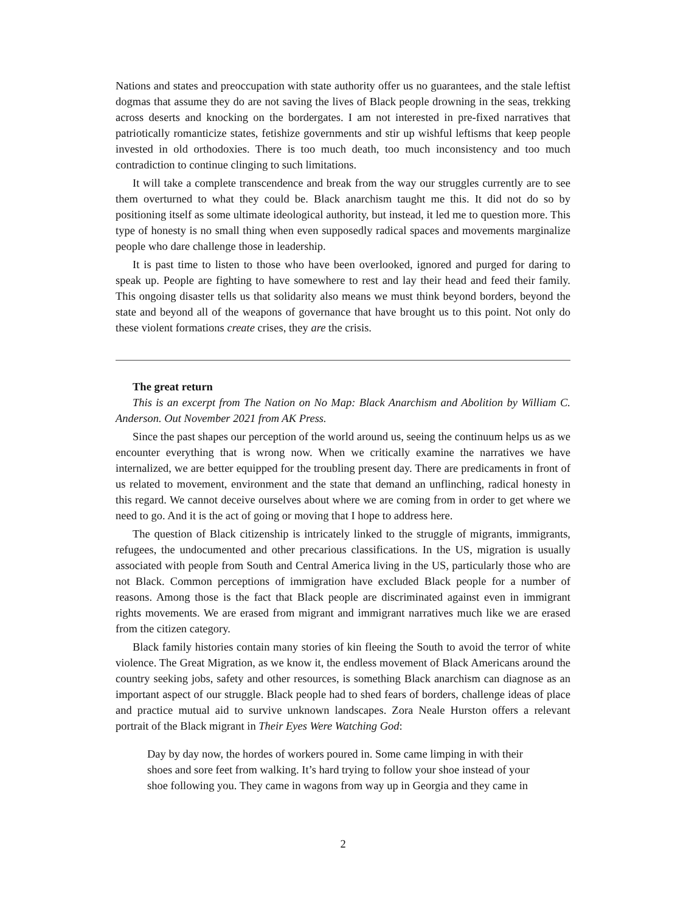Nations and states and preoccupation with state authority offer us no guarantees, and the stale leftist dogmas that assume they do are not saving the lives of Black people drowning in the seas, trekking across deserts and knocking on the bordergates. I am not interested in pre-fixed narratives that patriotically romanticize states, fetishize governments and stir up wishful leftisms that keep people invested in old orthodoxies. There is too much death, too much inconsistency and too much contradiction to continue clinging to such limitations.
It will take a complete transcendence and break from the way our struggles currently are to see them overturned to what they could be. Black anarchism taught me this. It did not do so by positioning itself as some ultimate ideological authority, but instead, it led me to question more. This type of honesty is no small thing when even supposedly radical spaces and movements marginalize people who dare challenge those in leadership.
It is past time to listen to those who have been overlooked, ignored and purged for daring to speak up. People are fighting to have somewhere to rest and lay their head and feed their family. This ongoing disaster tells us that solidarity also means we must think beyond borders, beyond the state and beyond all of the weapons of governance that have brought us to this point. Not only do these violent formations create crises, they are the crisis.
The great return
This is an excerpt from The Nation on No Map: Black Anarchism and Abolition by William C. Anderson. Out November 2021 from AK Press.
Since the past shapes our perception of the world around us, seeing the continuum helps us as we encounter everything that is wrong now. When we critically examine the narratives we have internalized, we are better equipped for the troubling present day. There are predicaments in front of us related to movement, environment and the state that demand an unflinching, radical honesty in this regard. We cannot deceive ourselves about where we are coming from in order to get where we need to go. And it is the act of going or moving that I hope to address here.
The question of Black citizenship is intricately linked to the struggle of migrants, immigrants, refugees, the undocumented and other precarious classifications. In the US, migration is usually associated with people from South and Central America living in the US, particularly those who are not Black. Common perceptions of immigration have excluded Black people for a number of reasons. Among those is the fact that Black people are discriminated against even in immigrant rights movements. We are erased from migrant and immigrant narratives much like we are erased from the citizen category.
Black family histories contain many stories of kin fleeing the South to avoid the terror of white violence. The Great Migration, as we know it, the endless movement of Black Americans around the country seeking jobs, safety and other resources, is something Black anarchism can diagnose as an important aspect of our struggle. Black people had to shed fears of borders, challenge ideas of place and practice mutual aid to survive unknown landscapes. Zora Neale Hurston offers a relevant portrait of the Black migrant in Their Eyes Were Watching God:
Day by day now, the hordes of workers poured in. Some came limping in with their shoes and sore feet from walking. It’s hard trying to follow your shoe instead of your shoe following you. They came in wagons from way up in Georgia and they came in
2